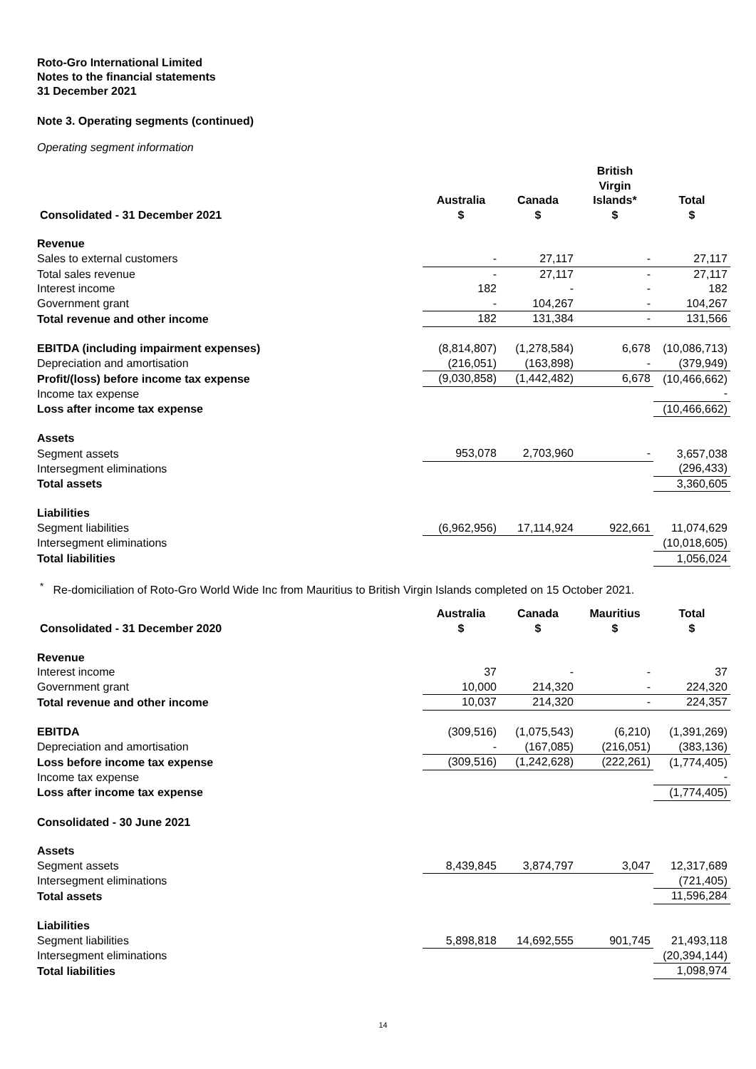Roto-Gro International Limited
Notes to the financial statements
31 December 2021
Note 3. Operating segments (continued)
Operating segment information
| Consolidated - 31 December 2021 | Australia $ | Canada $ | British Virgin Islands* $ | Total $ |
| --- | --- | --- | --- | --- |
| Revenue | | | | |
| Sales to external customers | - | 27,117 | - | 27,117 |
| Total sales revenue | - | 27,117 | - | 27,117 |
| Interest income | 182 | - | - | 182 |
| Government grant | - | 104,267 | - | 104,267 |
| Total revenue and other income | 182 | 131,384 | - | 131,566 |
| EBITDA (including impairment expenses) | (8,814,807) | (1,278,584) | 6,678 | (10,086,713) |
| Depreciation and amortisation | (216,051) | (163,898) | - | (379,949) |
| Profit/(loss) before income tax expense | (9,030,858) | (1,442,482) | 6,678 | (10,466,662) |
| Income tax expense | | | | - |
| Loss after income tax expense | | | | (10,466,662) |
| Assets | | | | |
| Segment assets | 953,078 | 2,703,960 | - | 3,657,038 |
| Intersegment eliminations | | | | (296,433) |
| Total assets | | | | 3,360,605 |
| Liabilities | | | | |
| Segment liabilities | (6,962,956) | 17,114,924 | 922,661 | 11,074,629 |
| Intersegment eliminations | | | | (10,018,605) |
| Total liabilities | | | | 1,056,024 |
<sup>*</sup> Re-domiciliation of Roto-Gro World Wide Inc from Mauritius to British Virgin Islands completed on 15 October 2021.
| Consolidated - 31 December 2020 | Australia $ | Canada $ | Mauritius $ | Total $ |
| --- | --- | --- | --- | --- |
| Revenue | | | | |
| Interest income | 37 | - | - | 37 |
| Government grant | 10,000 | 214,320 | - | 224,320 |
| Total revenue and other income | 10,037 | 214,320 | - | 224,357 |
| EBITDA | (309,516) | (1,075,543) | (6,210) | (1,391,269) |
| Depreciation and amortisation | - | (167,085) | (216,051) | (383,136) |
| Loss before income tax expense | (309,516) | (1,242,628) | (222,261) | (1,774,405) |
| Income tax expense | | | | - |
| Loss after income tax expense | | | | (1,774,405) |
| Consolidated - 30 June 2021 | | | | |
| Assets | | | | |
| Segment assets | 8,439,845 | 3,874,797 | 3,047 | 12,317,689 |
| Intersegment eliminations | | | | (721,405) |
| Total assets | | | | 11,596,284 |
| Liabilities | | | | |
| Segment liabilities | 5,898,818 | 14,692,555 | 901,745 | 21,493,118 |
| Intersegment eliminations | | | | (20,394,144) |
| Total liabilities | | | | 1,098,974 |
14